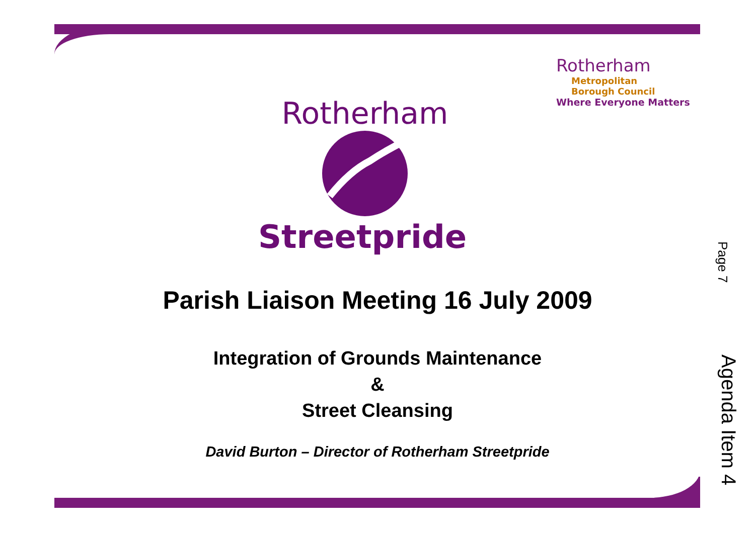Rotherham
Metropolitan
Borough Council
Where Everyone Matters
Rotherham
Streetpride
Parish Liaison Meeting 16 July 2009
Integration of Grounds Maintenance
&
Street Cleansing
David Burton – Director of Rotherham Streetpride
Page 7
Agenda Item 4